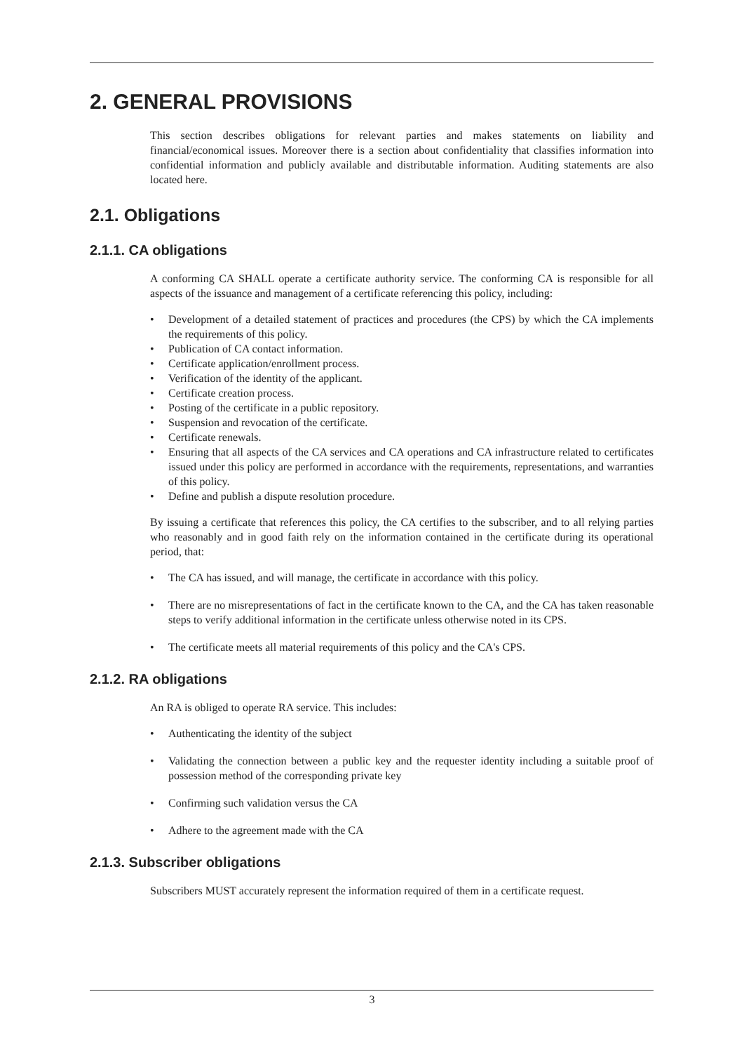2. GENERAL PROVISIONS
This section describes obligations for relevant parties and makes statements on liability and financial/economical issues. Moreover there is a section about confidentiality that classifies information into confidential information and publicly available and distributable information. Auditing statements are also located here.
2.1. Obligations
2.1.1. CA obligations
A conforming CA SHALL operate a certificate authority service. The conforming CA is responsible for all aspects of the issuance and management of a certificate referencing this policy, including:
Development of a detailed statement of practices and procedures (the CPS) by which the CA implements the requirements of this policy.
Publication of CA contact information.
Certificate application/enrollment process.
Verification of the identity of the applicant.
Certificate creation process.
Posting of the certificate in a public repository.
Suspension and revocation of the certificate.
Certificate renewals.
Ensuring that all aspects of the CA services and CA operations and CA infrastructure related to certificates issued under this policy are performed in accordance with the requirements, representations, and warranties of this policy.
Define and publish a dispute resolution procedure.
By issuing a certificate that references this policy, the CA certifies to the subscriber, and to all relying parties who reasonably and in good faith rely on the information contained in the certificate during its operational period, that:
The CA has issued, and will manage, the certificate in accordance with this policy.
There are no misrepresentations of fact in the certificate known to the CA, and the CA has taken reasonable steps to verify additional information in the certificate unless otherwise noted in its CPS.
The certificate meets all material requirements of this policy and the CA's CPS.
2.1.2. RA obligations
An RA is obliged to operate RA service. This includes:
Authenticating the identity of the subject
Validating the connection between a public key and the requester identity including a suitable proof of possession method of the corresponding private key
Confirming such validation versus the CA
Adhere to the agreement made with the CA
2.1.3. Subscriber obligations
Subscribers MUST accurately represent the information required of them in a certificate request.
3